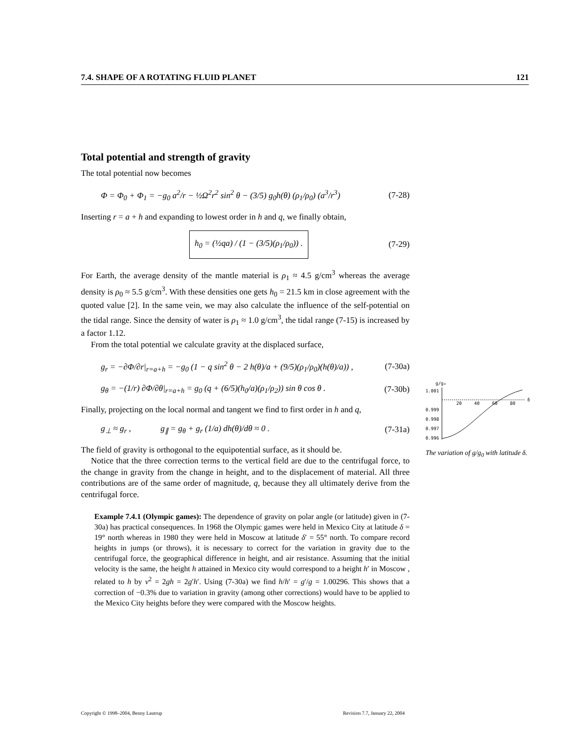7.4. SHAPE OF A ROTATING FLUID PLANET 121
Total potential and strength of gravity
The total potential now becomes
Φ = Φ<sub>0</sub> + Φ<sub>1</sub> = −g<sub>0</sub> a<sup>2</sup>/r − ½Ω<sup>2</sup>r<sup>2</sup> sin<sup>2</sup> θ − (3/5) g<sub>0</sub>h(θ) (ρ<sub>1</sub>/ρ<sub>0</sub>) (a<sup>3</sup>/r<sup>3</sup>) (7-28)
Inserting r = a + h and expanding to lowest order in h and q, we finally obtain,
h<sub>0</sub> = (½qa) / (1 − (3/5)(ρ<sub>1</sub>/ρ<sub>0</sub>)) . (7-29)
For Earth, the average density of the mantle material is ρ<sub>1</sub> ≈ 4.5 g/cm<sup>3</sup> whereas the average density is ρ<sub>0</sub> ≈ 5.5 g/cm<sup>3</sup>. With these densities one gets h<sub>0</sub> = 21.5 km in close agreement with the quoted value [2]. In the same vein, we may also calculate the influence of the self-potential on the tidal range. Since the density of water is ρ<sub>1</sub> ≈ 1.0 g/cm<sup>3</sup>, the tidal range (7-15) is increased by a factor 1.12.
From the total potential we calculate gravity at the displaced surface,
g<sub>r</sub> = −∂Φ/∂r|<sub>r=a+h</sub> = −g<sub>0</sub> (1 − q sin<sup>2</sup> θ − 2 h(θ)/a + (9/5)(ρ<sub>1</sub>/ρ<sub>0</sub>)(h(θ)/a)) , (7-30a)
g<sub>θ</sub> = −(1/r) ∂Φ/∂θ|<sub>r=a+h</sub> = g<sub>0</sub> (q + (6/5)(h<sub>0</sub>/a)(ρ<sub>1</sub>/ρ<sub>2</sub>)) sin θ cos θ . (7-30b)
Finally, projecting on the local normal and tangent we find to first order in h and q,
g<sub>⊥</sub> ≈ g<sub>r</sub> , g<sub>∥</sub> = g<sub>θ</sub> + g<sub>r</sub> (1/a) dh(θ)/dθ ≈ 0 . (7-31a)
The field of gravity is orthogonal to the equipotential surface, as it should be.
Notice that the three correction terms to the vertical field are due to the centrifugal force, to the change in gravity from the change in height, and to the displacement of material. All three contributions are of the same order of magnitude, q, because they all ultimately derive from the centrifugal force.
Example 7.4.1 (Olympic games): The dependence of gravity on polar angle (or latitude) given in (7-30a) has practical consequences. In 1968 the Olympic games were held in Mexico City at latitude δ = 19° north whereas in 1980 they were held in Moscow at latitude δ′ = 55° north. To compare record heights in jumps (or throws), it is necessary to correct for the variation in gravity due to the centrifugal force, the geographical difference in height, and air resistance. Assuming that the initial velocity is the same, the height h attained in Mexico city would correspond to a height h′ in Moscow , related to h by v<sup>2</sup> = 2gh = 2g′h′. Using (7-30a) we find h/h′ = g′/g = 1.00296. This shows that a correction of −0.3% due to variation in gravity (among other corrections) would have to be applied to the Mexico City heights before they were compared with the Moscow heights.
g/g₀
1.001
0.999
0.998
0.997
0.996
20
40
60
80
δ
The variation of g/g<sub>0</sub> with latitude δ.
Copyright © 1998–2004, Benny Lautrup Revision 7.7, January 22, 2004